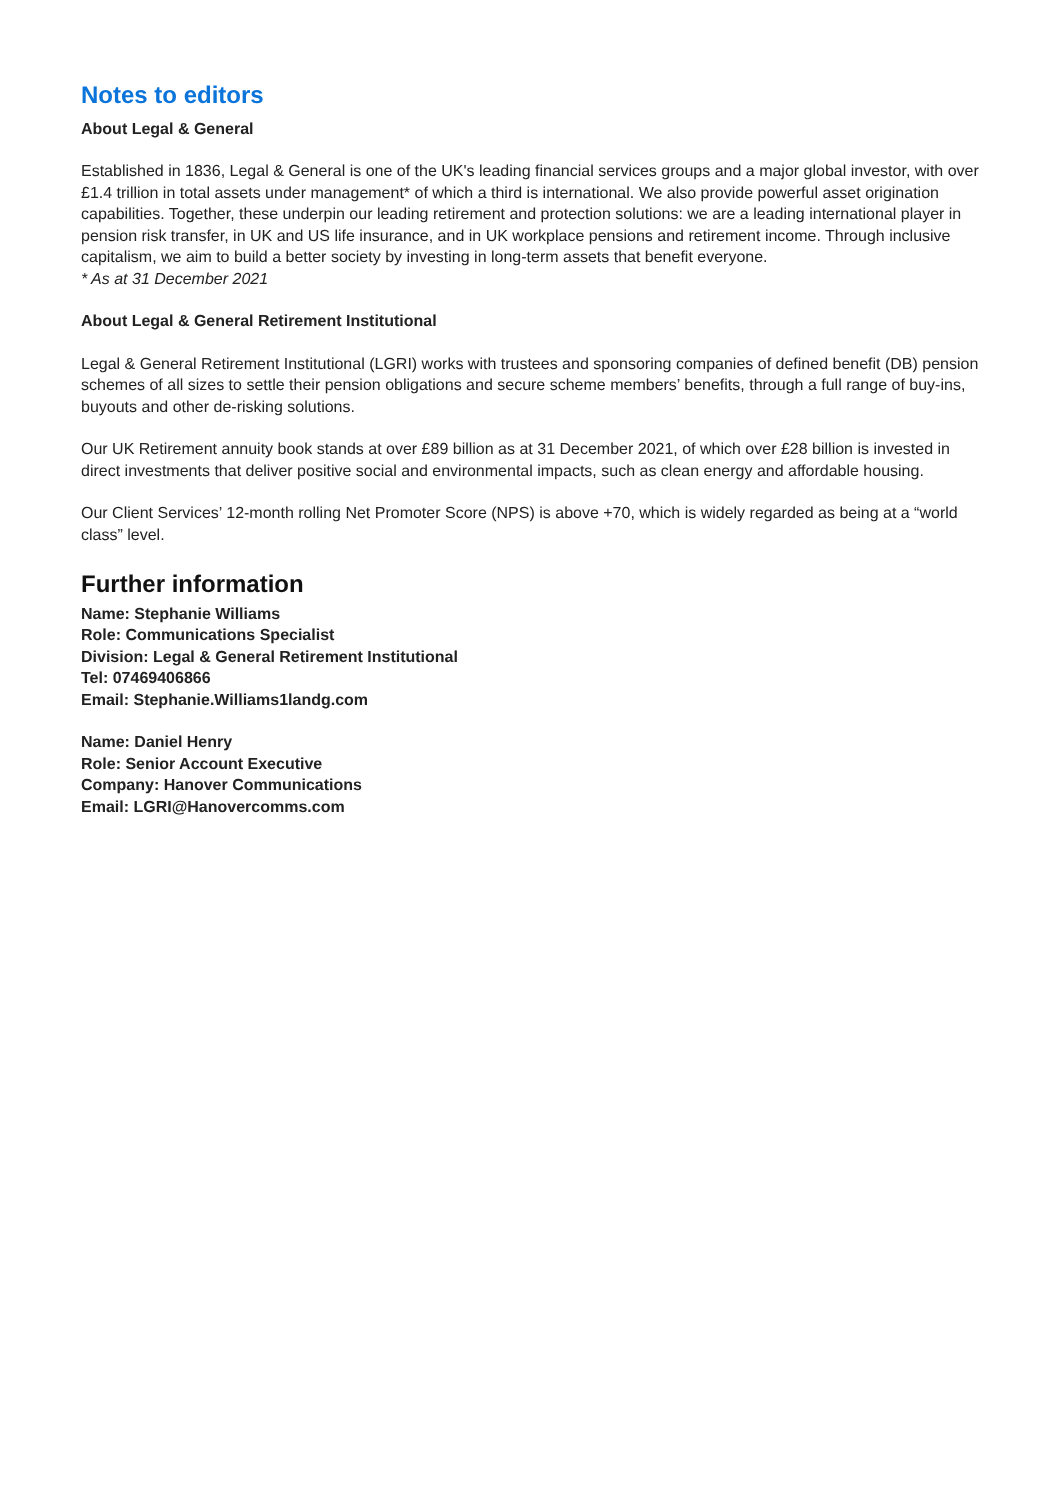Notes to editors
About Legal & General
Established in 1836, Legal & General is one of the UK's leading financial services groups and a major global investor, with over £1.4 trillion in total assets under management* of which a third is international. We also provide powerful asset origination capabilities. Together, these underpin our leading retirement and protection solutions: we are a leading international player in pension risk transfer, in UK and US life insurance, and in UK workplace pensions and retirement income. Through inclusive capitalism, we aim to build a better society by investing in long-term assets that benefit everyone.
* As at 31 December 2021
About Legal & General Retirement Institutional
Legal & General Retirement Institutional (LGRI) works with trustees and sponsoring companies of defined benefit (DB) pension schemes of all sizes to settle their pension obligations and secure scheme members’ benefits, through a full range of buy-ins, buyouts and other de-risking solutions.
Our UK Retirement annuity book stands at over £89 billion as at 31 December 2021, of which over £28 billion is invested in direct investments that deliver positive social and environmental impacts, such as clean energy and affordable housing.
Our Client Services’ 12-month rolling Net Promoter Score (NPS) is above +70, which is widely regarded as being at a “world class” level.
Further information
Name: Stephanie Williams
Role: Communications Specialist
Division: Legal & General Retirement Institutional
Tel: 07469406866
Email: Stephanie.Williams1landg.com
Name: Daniel Henry
Role: Senior Account Executive
Company: Hanover Communications
Email: LGRI@Hanovercomms.com